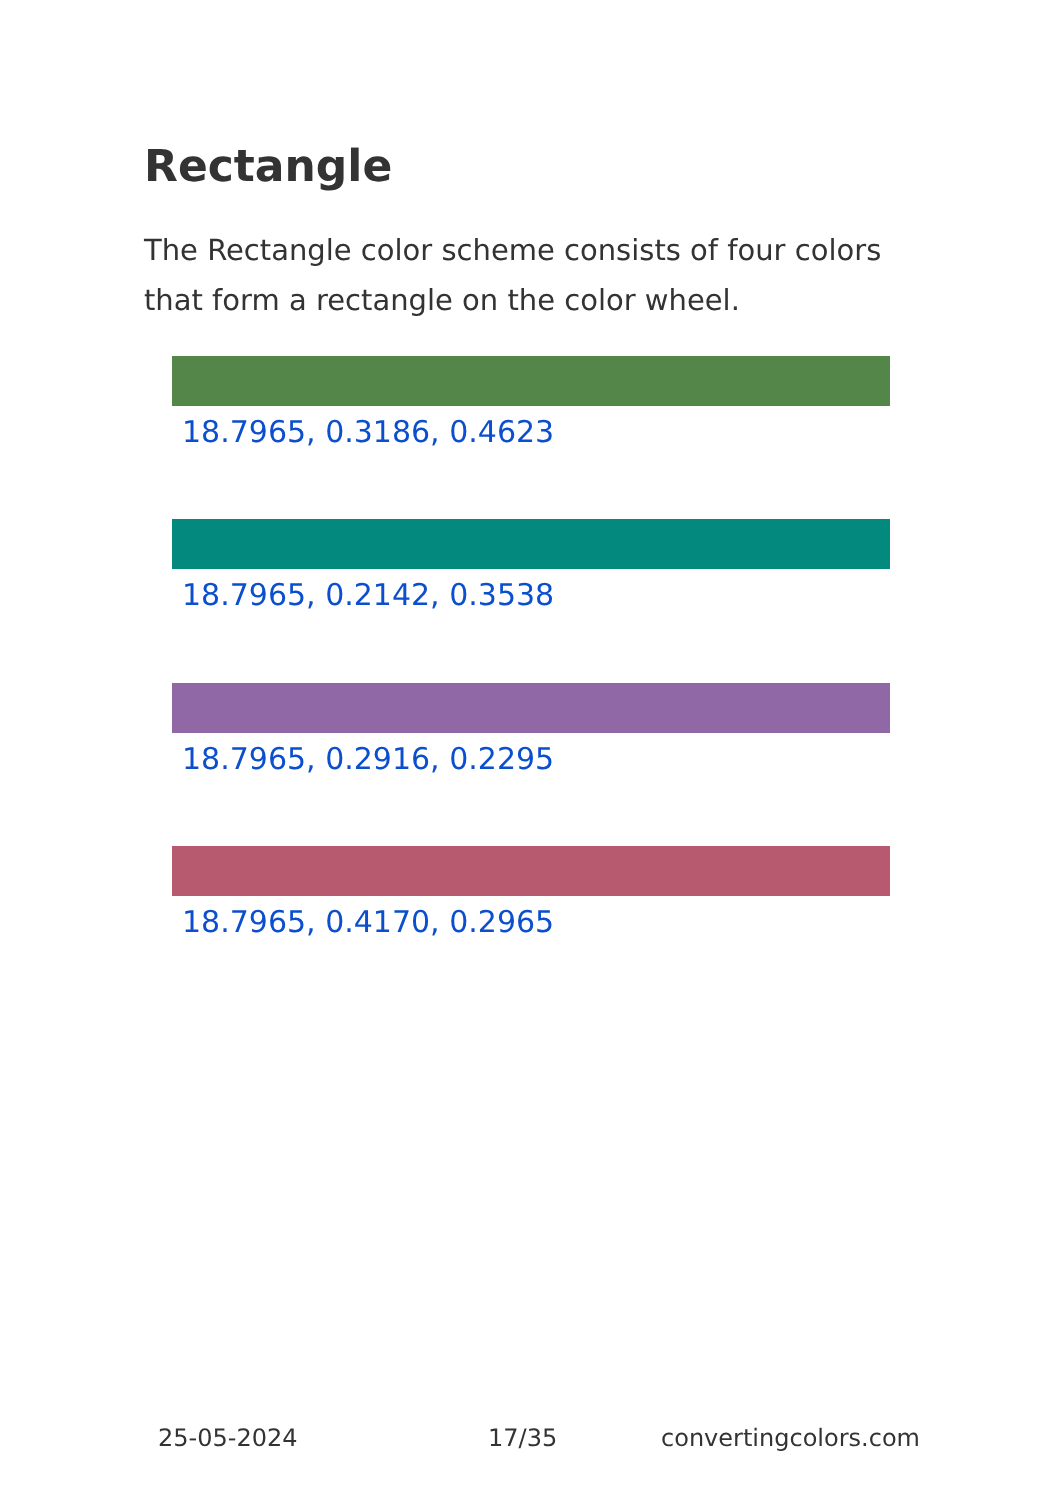Rectangle
The Rectangle color scheme consists of four colors that form a rectangle on the color wheel.
18.7965, 0.3186, 0.4623
18.7965, 0.2142, 0.3538
18.7965, 0.2916, 0.2295
18.7965, 0.4170, 0.2965
25-05-2024 17/35 convertingcolors.com